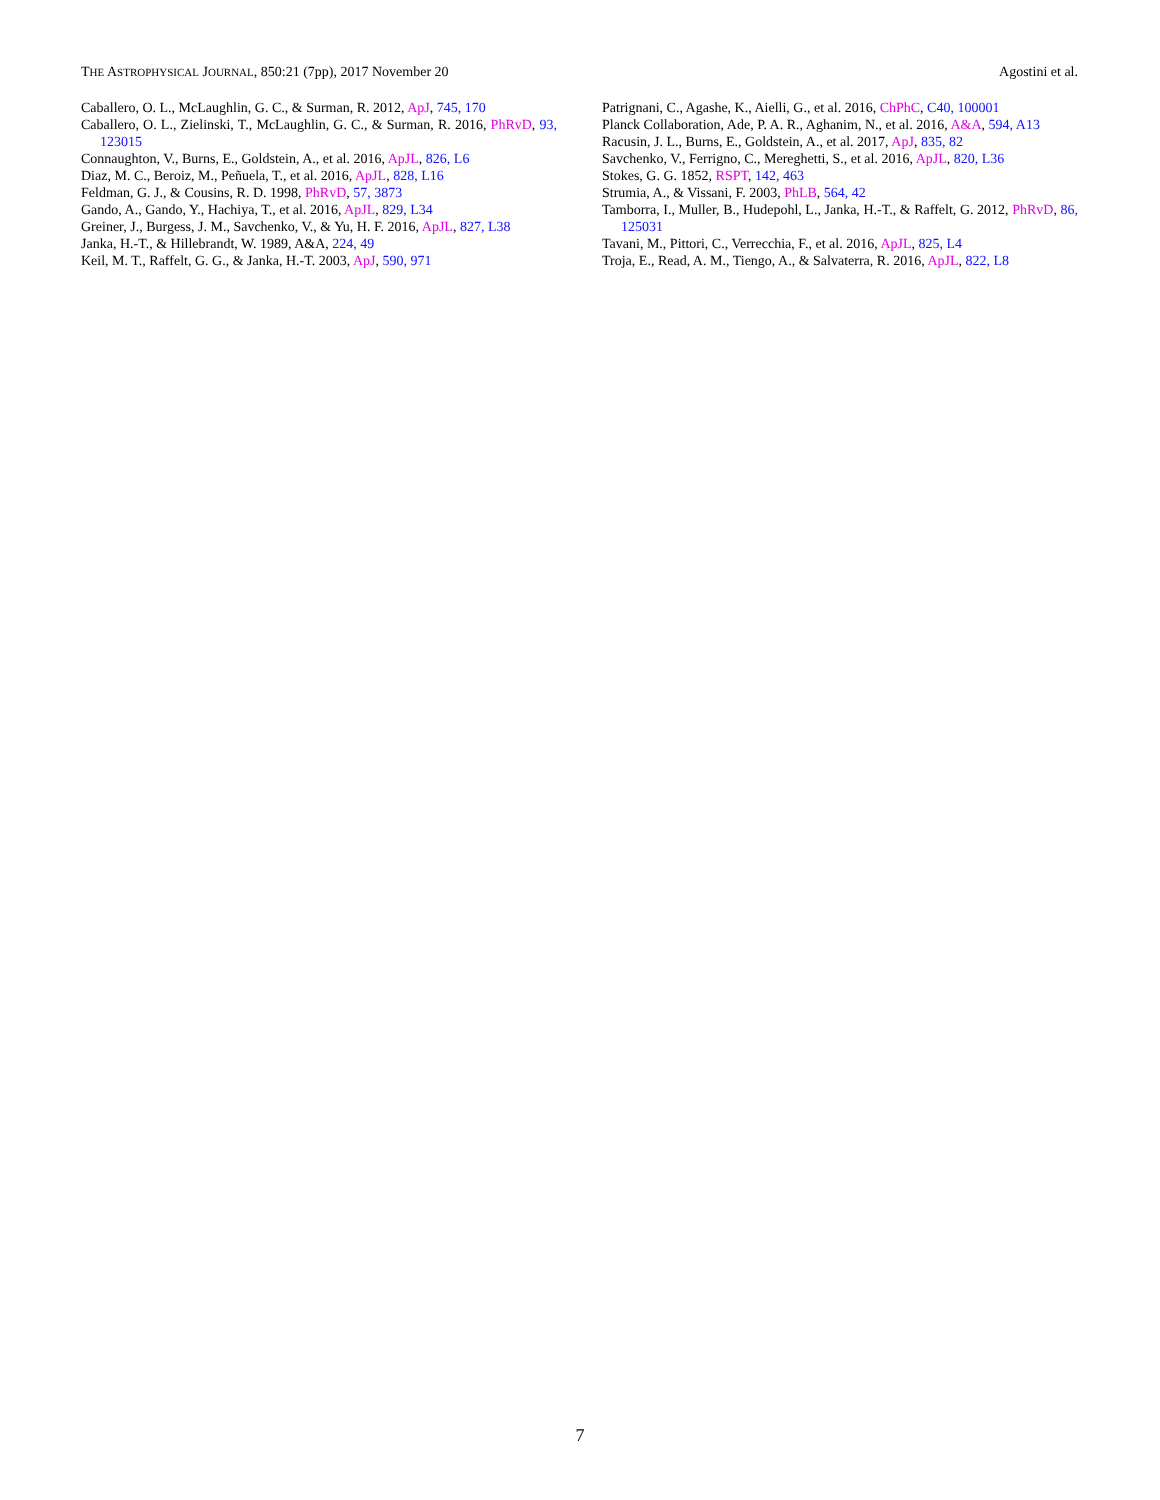THE ASTROPHYSICAL JOURNAL, 850:21 (7pp), 2017 November 20 Agostini et al.
Caballero, O. L., McLaughlin, G. C., & Surman, R. 2012, ApJ, 745, 170
Caballero, O. L., Zielinski, T., McLaughlin, G. C., & Surman, R. 2016, PhRvD, 93, 123015
Connaughton, V., Burns, E., Goldstein, A., et al. 2016, ApJL, 826, L6
Diaz, M. C., Beroiz, M., Peñuela, T., et al. 2016, ApJL, 828, L16
Feldman, G. J., & Cousins, R. D. 1998, PhRvD, 57, 3873
Gando, A., Gando, Y., Hachiya, T., et al. 2016, ApJL, 829, L34
Greiner, J., Burgess, J. M., Savchenko, V., & Yu, H. F. 2016, ApJL, 827, L38
Janka, H.-T., & Hillebrandt, W. 1989, A&A, 224, 49
Keil, M. T., Raffelt, G. G., & Janka, H.-T. 2003, ApJ, 590, 971
Patrignani, C., Agashe, K., Aielli, G., et al. 2016, ChPhC, C40, 100001
Planck Collaboration, Ade, P. A. R., Aghanim, N., et al. 2016, A&A, 594, A13
Racusin, J. L., Burns, E., Goldstein, A., et al. 2017, ApJ, 835, 82
Savchenko, V., Ferrigno, C., Mereghetti, S., et al. 2016, ApJL, 820, L36
Stokes, G. G. 1852, RSPT, 142, 463
Strumia, A., & Vissani, F. 2003, PhLB, 564, 42
Tamborra, I., Muller, B., Hudepohl, L., Janka, H.-T., & Raffelt, G. 2012, PhRvD, 86, 125031
Tavani, M., Pittori, C., Verrecchia, F., et al. 2016, ApJL, 825, L4
Troja, E., Read, A. M., Tiengo, A., & Salvaterra, R. 2016, ApJL, 822, L8
7